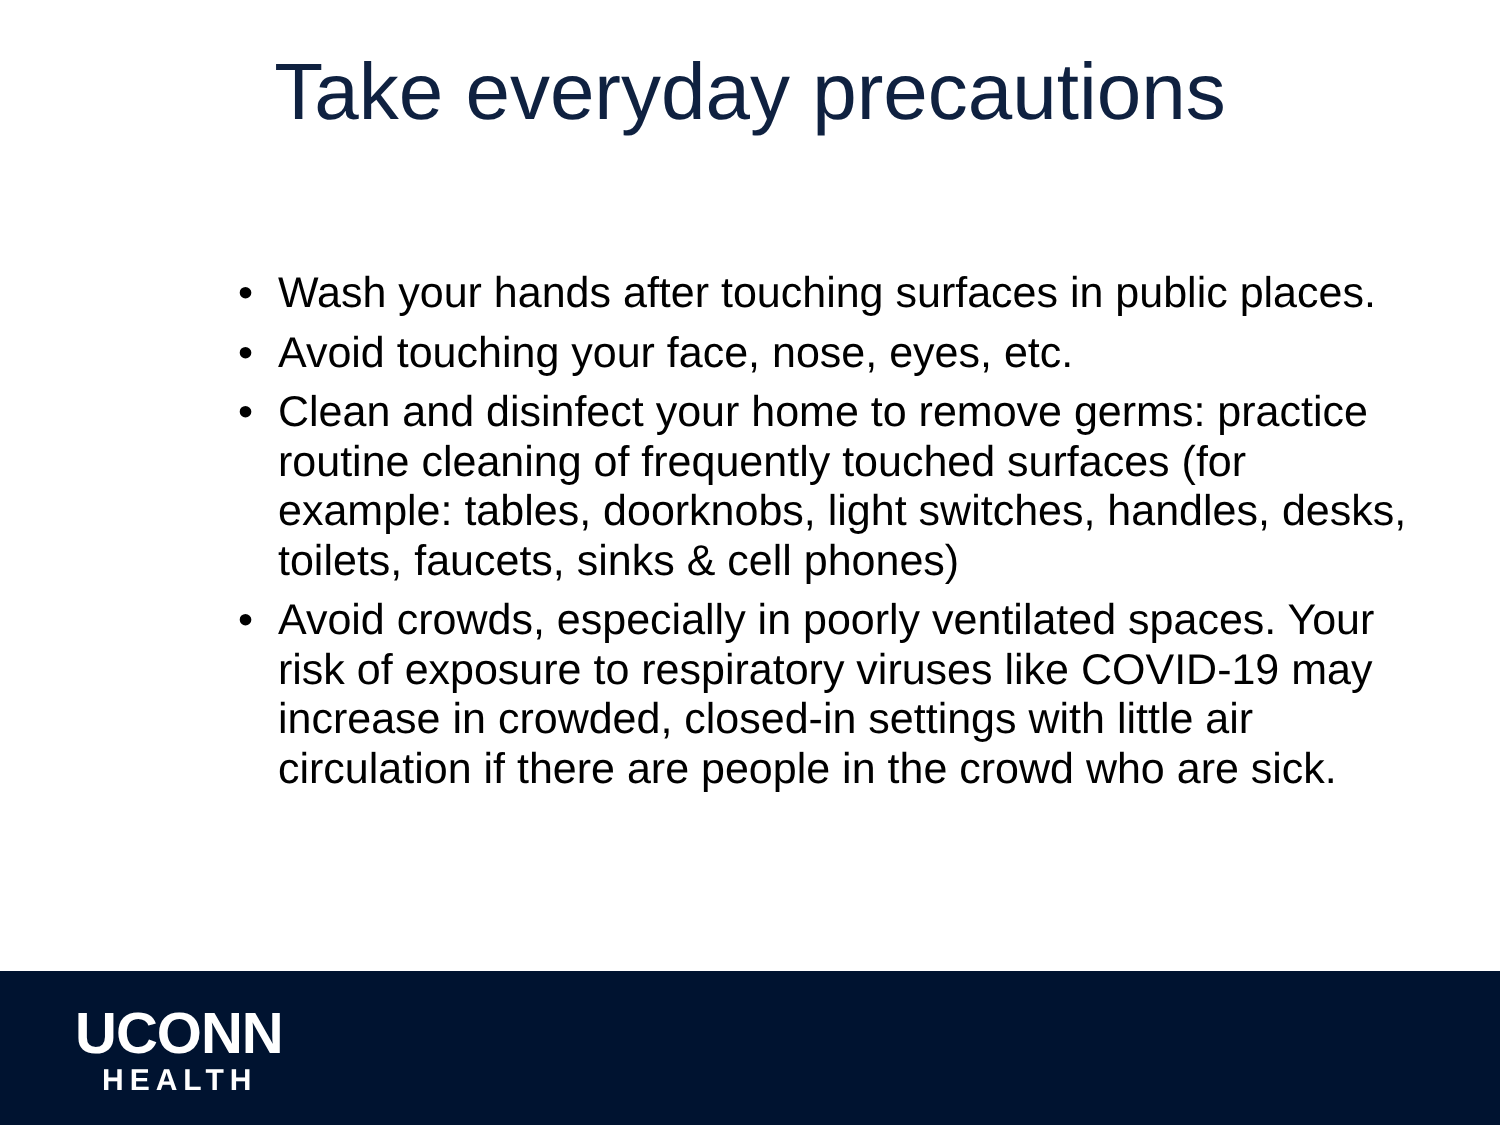Take everyday precautions
• Wash your hands after touching surfaces in public places.
• Avoid touching your face, nose, eyes, etc.
• Clean and disinfect your home to remove germs: practice routine cleaning of frequently touched surfaces (for example: tables, doorknobs, light switches, handles, desks, toilets, faucets, sinks & cell phones)
• Avoid crowds, especially in poorly ventilated spaces. Your risk of exposure to respiratory viruses like COVID-19 may increase in crowded, closed-in settings with little air circulation if there are people in the crowd who are sick.
UCONN
HEALTH